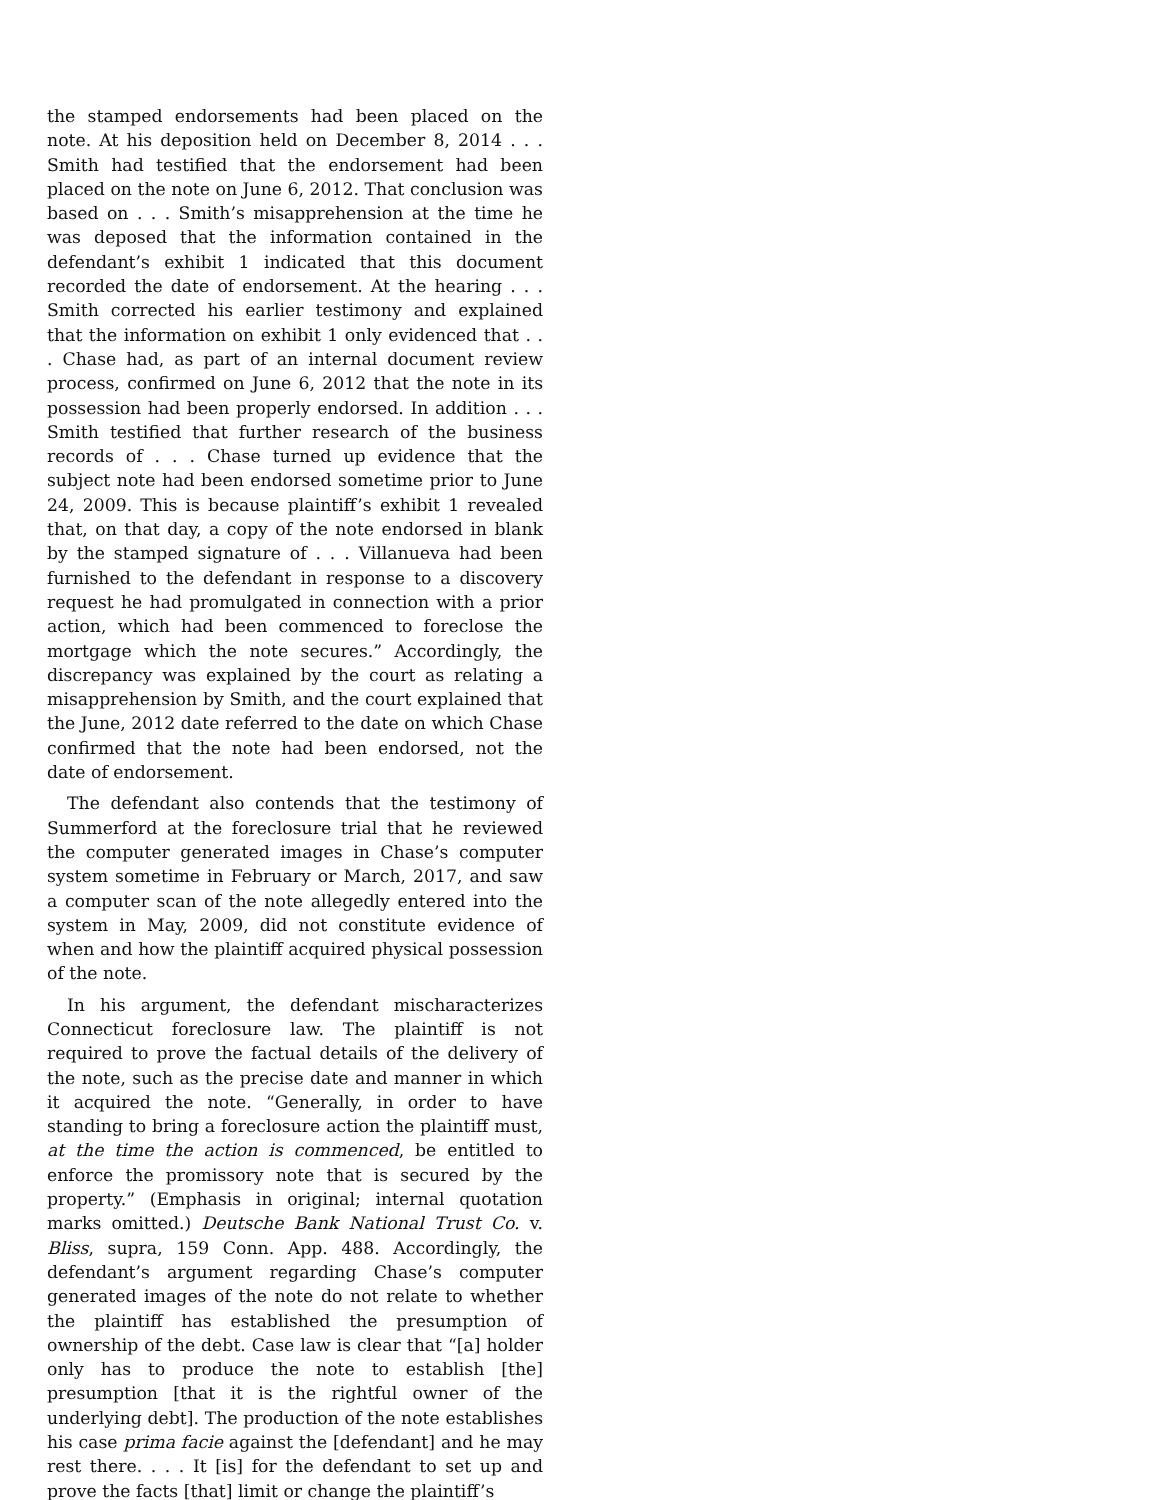the stamped endorsements had been placed on the note. At his deposition held on December 8, 2014 . . . Smith had testified that the endorsement had been placed on the note on June 6, 2012. That conclusion was based on . . . Smith’s misapprehension at the time he was deposed that the information contained in the defendant’s exhibit 1 indicated that this document recorded the date of endorsement. At the hearing . . . Smith corrected his earlier testimony and explained that the information on exhibit 1 only evidenced that . . . Chase had, as part of an internal document review process, confirmed on June 6, 2012 that the note in its possession had been properly endorsed. In addition . . . Smith testified that further research of the business records of . . . Chase turned up evidence that the subject note had been endorsed sometime prior to June 24, 2009. This is because plaintiff’s exhibit 1 revealed that, on that day, a copy of the note endorsed in blank by the stamped signature of . . . Villanueva had been furnished to the defendant in response to a discovery request he had promulgated in connection with a prior action, which had been commenced to foreclose the mortgage which the note secures.” Accordingly, the discrepancy was explained by the court as relating a misapprehension by Smith, and the court explained that the June, 2012 date referred to the date on which Chase confirmed that the note had been endorsed, not the date of endorsement.
The defendant also contends that the testimony of Summerford at the foreclosure trial that he reviewed the computer generated images in Chase’s computer system sometime in February or March, 2017, and saw a computer scan of the note allegedly entered into the system in May, 2009, did not constitute evidence of when and how the plaintiff acquired physical possession of the note.
In his argument, the defendant mischaracterizes Connecticut foreclosure law. The plaintiff is not required to prove the factual details of the delivery of the note, such as the precise date and manner in which it acquired the note. “Generally, in order to have standing to bring a foreclosure action the plaintiff must, at the time the action is commenced, be entitled to enforce the promissory note that is secured by the property.” (Emphasis in original; internal quotation marks omitted.) Deutsche Bank National Trust Co. v. Bliss, supra, 159 Conn. App. 488. Accordingly, the defendant’s argument regarding Chase’s computer generated images of the note do not relate to whether the plaintiff has established the presumption of ownership of the debt. Case law is clear that “[a] holder only has to produce the note to establish [the] presumption [that it is the rightful owner of the underlying debt]. The production of the note establishes his case prima facie against the [defendant] and he may rest there. . . . It [is] for the defendant to set up and prove the facts [that] limit or change the plaintiff’s